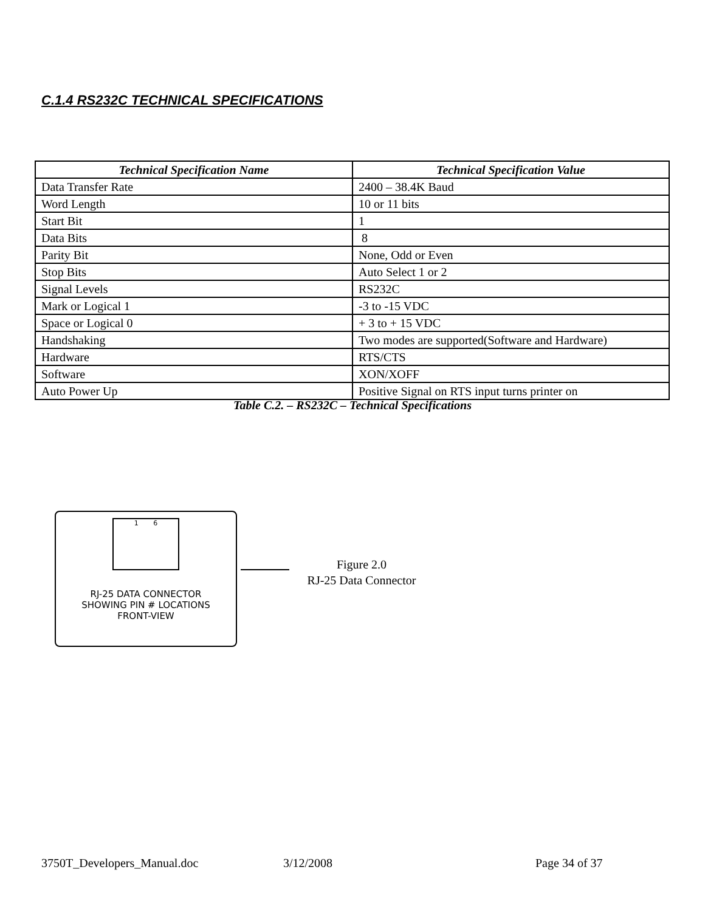C.1.4 RS232C TECHNICAL SPECIFICATIONS
| Technical Specification Name | Technical Specification Value |
| --- | --- |
| Data Transfer Rate | 2400 – 38.4K Baud |
| Word Length | 10 or 11 bits |
| Start Bit | 1 |
| Data Bits | 8 |
| Parity Bit | None, Odd or Even |
| Stop Bits | Auto Select 1 or 2 |
| Signal Levels | RS232C |
| Mark or Logical 1 | -3 to -15 VDC |
| Space or Logical 0 | + 3 to + 15 VDC |
| Handshaking | Two modes are supported(Software and Hardware) |
| Hardware | RTS/CTS |
| Software | XON/XOFF |
| Auto Power Up | Positive Signal on RTS input turns printer on |
Table C.2. – RS232C – Technical Specifications
1 6
RJ-25 DATA CONNECTOR
SHOWING PIN # LOCATIONS
FRONT-VIEW
Figure 2.0
RJ-25 Data Connector
3750T_Developers_Manual.doc 3/12/2008 Page 34 of 37